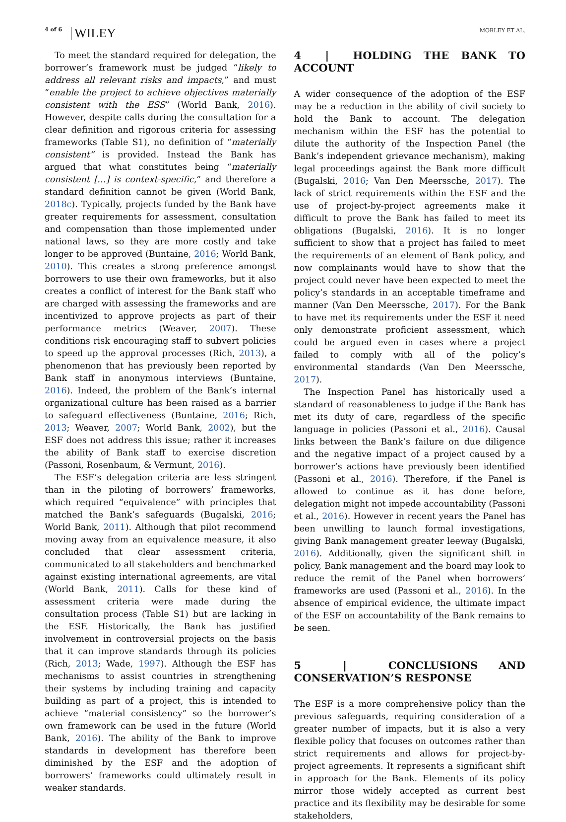4 of 6 WILEY MORLEY ET AL.
To meet the standard required for delegation, the borrower’s framework must be judged “likely to address all relevant risks and impacts,” and must “enable the project to achieve objectives materially consistent with the ESS” (World Bank, 2016). However, despite calls during the consultation for a clear definition and rigorous criteria for assessing frameworks (Table S1), no definition of “materially consistent” is provided. Instead the Bank has argued that what constitutes being “materially consistent […] is context-specific,” and therefore a standard definition cannot be given (World Bank, 2018c). Typically, projects funded by the Bank have greater requirements for assessment, consultation and compensation than those implemented under national laws, so they are more costly and take longer to be approved (Buntaine, 2016; World Bank, 2010). This creates a strong preference amongst borrowers to use their own frameworks, but it also creates a conflict of interest for the Bank staff who are charged with assessing the frameworks and are incentivized to approve projects as part of their performance metrics (Weaver, 2007). These conditions risk encouraging staff to subvert policies to speed up the approval processes (Rich, 2013), a phenomenon that has previously been reported by Bank staff in anonymous interviews (Buntaine, 2016). Indeed, the problem of the Bank’s internal organizational culture has been raised as a barrier to safeguard effectiveness (Buntaine, 2016; Rich, 2013; Weaver, 2007; World Bank, 2002), but the ESF does not address this issue; rather it increases the ability of Bank staff to exercise discretion (Passoni, Rosenbaum, & Vermunt, 2016).
The ESF’s delegation criteria are less stringent than in the piloting of borrowers’ frameworks, which required “equivalence” with principles that matched the Bank’s safeguards (Bugalski, 2016; World Bank, 2011). Although that pilot recommend moving away from an equivalence measure, it also concluded that clear assessment criteria, communicated to all stakeholders and benchmarked against existing international agreements, are vital (World Bank, 2011). Calls for these kind of assessment criteria were made during the consultation process (Table S1) but are lacking in the ESF. Historically, the Bank has justified involvement in controversial projects on the basis that it can improve standards through its policies (Rich, 2013; Wade, 1997). Although the ESF has mechanisms to assist countries in strengthening their systems by including training and capacity building as part of a project, this is intended to achieve “material consistency” so the borrower’s own framework can be used in the future (World Bank, 2016). The ability of the Bank to improve standards in development has therefore been diminished by the ESF and the adoption of borrowers’ frameworks could ultimately result in weaker standards.
4 | HOLDING THE BANK TO ACCOUNT
A wider consequence of the adoption of the ESF may be a reduction in the ability of civil society to hold the Bank to account. The delegation mechanism within the ESF has the potential to dilute the authority of the Inspection Panel (the Bank’s independent grievance mechanism), making legal proceedings against the Bank more difficult (Bugalski, 2016; Van Den Meerssche, 2017). The lack of strict requirements within the ESF and the use of project-by-project agreements make it difficult to prove the Bank has failed to meet its obligations (Bugalski, 2016). It is no longer sufficient to show that a project has failed to meet the requirements of an element of Bank policy, and now complainants would have to show that the project could never have been expected to meet the policy’s standards in an acceptable timeframe and manner (Van Den Meerssche, 2017). For the Bank to have met its requirements under the ESF it need only demonstrate proficient assessment, which could be argued even in cases where a project failed to comply with all of the policy’s environmental standards (Van Den Meerssche, 2017).
The Inspection Panel has historically used a standard of reasonableness to judge if the Bank has met its duty of care, regardless of the specific language in policies (Passoni et al., 2016). Causal links between the Bank’s failure on due diligence and the negative impact of a project caused by a borrower’s actions have previously been identified (Passoni et al., 2016). Therefore, if the Panel is allowed to continue as it has done before, delegation might not impede accountability (Passoni et al., 2016). However in recent years the Panel has been unwilling to launch formal investigations, giving Bank management greater leeway (Bugalski, 2016). Additionally, given the significant shift in policy, Bank management and the board may look to reduce the remit of the Panel when borrowers’ frameworks are used (Passoni et al., 2016). In the absence of empirical evidence, the ultimate impact of the ESF on accountability of the Bank remains to be seen.
5 | CONCLUSIONS AND CONSERVATION’S RESPONSE
The ESF is a more comprehensive policy than the previous safeguards, requiring consideration of a greater number of impacts, but it is also a very flexible policy that focuses on outcomes rather than strict requirements and allows for project-by-project agreements. It represents a significant shift in approach for the Bank. Elements of its policy mirror those widely accepted as current best practice and its flexibility may be desirable for some stakeholders,